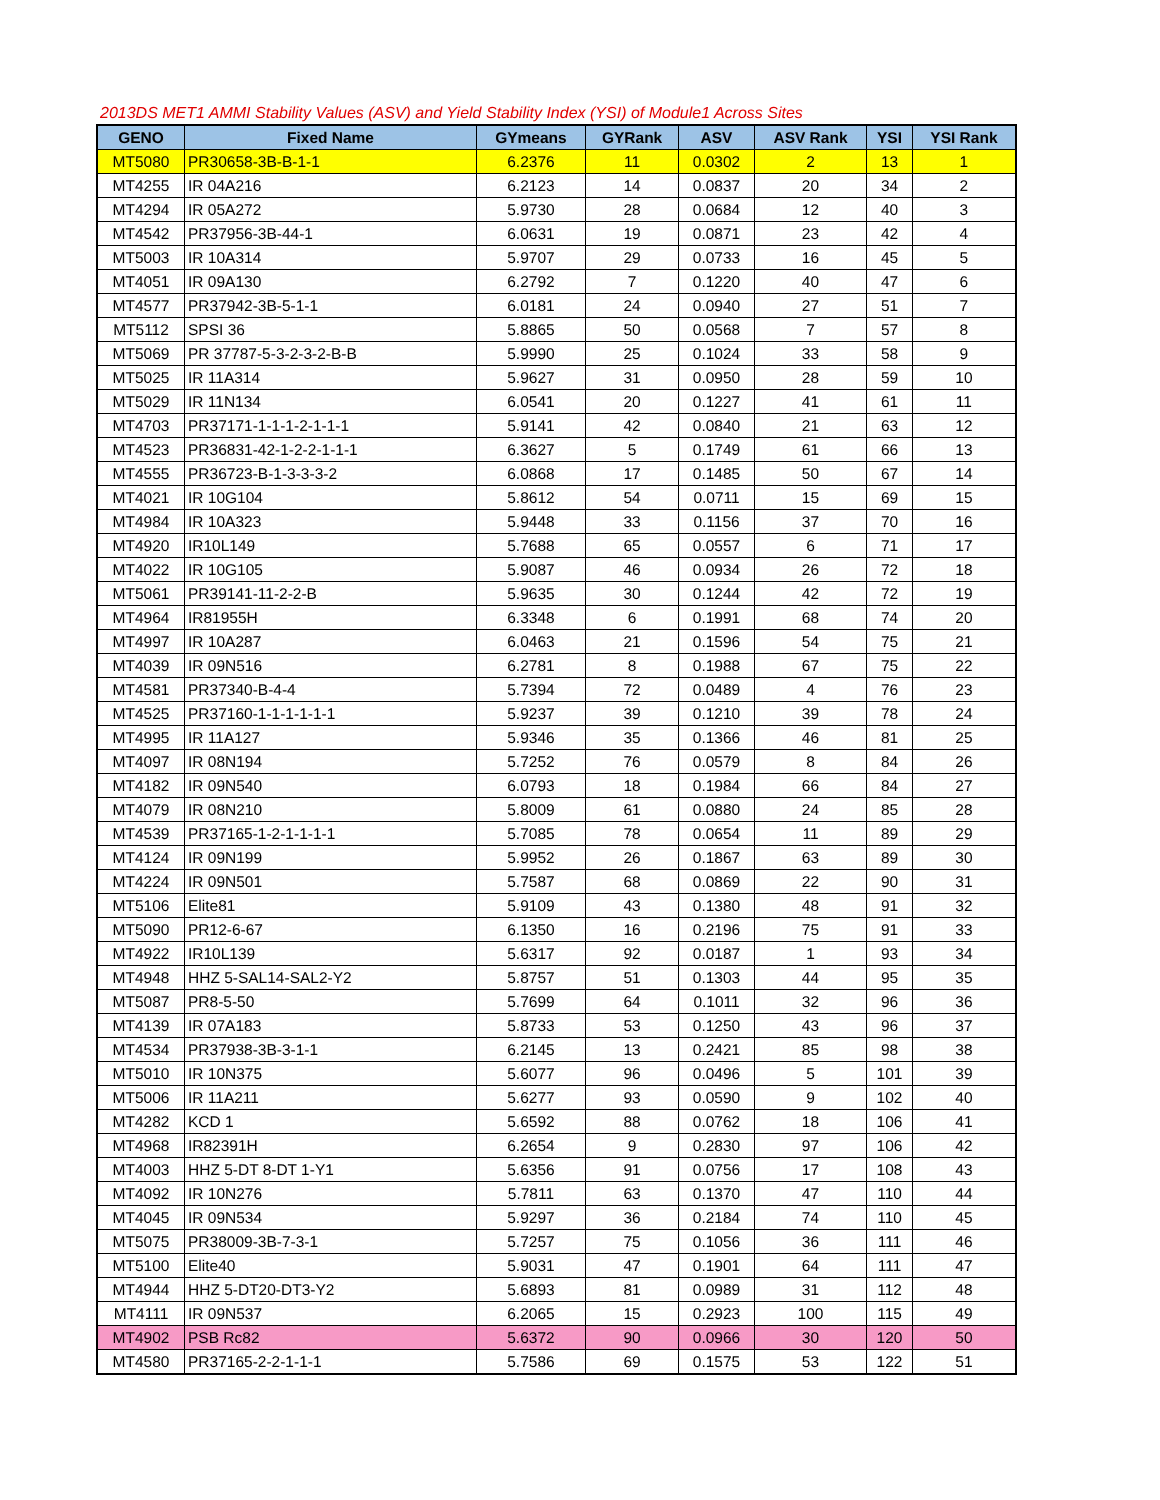2013DS MET1 AMMI Stability Values (ASV) and Yield Stability Index (YSI) of Module1 Across Sites
| GENO | Fixed Name | GYmeans | GYRank | ASV | ASV Rank | YSI | YSI Rank |
| --- | --- | --- | --- | --- | --- | --- | --- |
| MT5080 | PR30658-3B-B-1-1 | 6.2376 | 11 | 0.0302 | 2 | 13 | 1 |
| MT4255 | IR 04A216 | 6.2123 | 14 | 0.0837 | 20 | 34 | 2 |
| MT4294 | IR 05A272 | 5.9730 | 28 | 0.0684 | 12 | 40 | 3 |
| MT4542 | PR37956-3B-44-1 | 6.0631 | 19 | 0.0871 | 23 | 42 | 4 |
| MT5003 | IR 10A314 | 5.9707 | 29 | 0.0733 | 16 | 45 | 5 |
| MT4051 | IR 09A130 | 6.2792 | 7 | 0.1220 | 40 | 47 | 6 |
| MT4577 | PR37942-3B-5-1-1 | 6.0181 | 24 | 0.0940 | 27 | 51 | 7 |
| MT5112 | SPSI 36 | 5.8865 | 50 | 0.0568 | 7 | 57 | 8 |
| MT5069 | PR 37787-5-3-2-3-2-B-B | 5.9990 | 25 | 0.1024 | 33 | 58 | 9 |
| MT5025 | IR 11A314 | 5.9627 | 31 | 0.0950 | 28 | 59 | 10 |
| MT5029 | IR 11N134 | 6.0541 | 20 | 0.1227 | 41 | 61 | 11 |
| MT4703 | PR37171-1-1-1-2-1-1-1 | 5.9141 | 42 | 0.0840 | 21 | 63 | 12 |
| MT4523 | PR36831-42-1-2-2-1-1-1 | 6.3627 | 5 | 0.1749 | 61 | 66 | 13 |
| MT4555 | PR36723-B-1-3-3-3-2 | 6.0868 | 17 | 0.1485 | 50 | 67 | 14 |
| MT4021 | IR 10G104 | 5.8612 | 54 | 0.0711 | 15 | 69 | 15 |
| MT4984 | IR 10A323 | 5.9448 | 33 | 0.1156 | 37 | 70 | 16 |
| MT4920 | IR10L149 | 5.7688 | 65 | 0.0557 | 6 | 71 | 17 |
| MT4022 | IR 10G105 | 5.9087 | 46 | 0.0934 | 26 | 72 | 18 |
| MT5061 | PR39141-11-2-2-B | 5.9635 | 30 | 0.1244 | 42 | 72 | 19 |
| MT4964 | IR81955H | 6.3348 | 6 | 0.1991 | 68 | 74 | 20 |
| MT4997 | IR 10A287 | 6.0463 | 21 | 0.1596 | 54 | 75 | 21 |
| MT4039 | IR 09N516 | 6.2781 | 8 | 0.1988 | 67 | 75 | 22 |
| MT4581 | PR37340-B-4-4 | 5.7394 | 72 | 0.0489 | 4 | 76 | 23 |
| MT4525 | PR37160-1-1-1-1-1-1 | 5.9237 | 39 | 0.1210 | 39 | 78 | 24 |
| MT4995 | IR 11A127 | 5.9346 | 35 | 0.1366 | 46 | 81 | 25 |
| MT4097 | IR 08N194 | 5.7252 | 76 | 0.0579 | 8 | 84 | 26 |
| MT4182 | IR 09N540 | 6.0793 | 18 | 0.1984 | 66 | 84 | 27 |
| MT4079 | IR 08N210 | 5.8009 | 61 | 0.0880 | 24 | 85 | 28 |
| MT4539 | PR37165-1-2-1-1-1-1 | 5.7085 | 78 | 0.0654 | 11 | 89 | 29 |
| MT4124 | IR 09N199 | 5.9952 | 26 | 0.1867 | 63 | 89 | 30 |
| MT4224 | IR 09N501 | 5.7587 | 68 | 0.0869 | 22 | 90 | 31 |
| MT5106 | Elite81 | 5.9109 | 43 | 0.1380 | 48 | 91 | 32 |
| MT5090 | PR12-6-67 | 6.1350 | 16 | 0.2196 | 75 | 91 | 33 |
| MT4922 | IR10L139 | 5.6317 | 92 | 0.0187 | 1 | 93 | 34 |
| MT4948 | HHZ 5-SAL14-SAL2-Y2 | 5.8757 | 51 | 0.1303 | 44 | 95 | 35 |
| MT5087 | PR8-5-50 | 5.7699 | 64 | 0.1011 | 32 | 96 | 36 |
| MT4139 | IR 07A183 | 5.8733 | 53 | 0.1250 | 43 | 96 | 37 |
| MT4534 | PR37938-3B-3-1-1 | 6.2145 | 13 | 0.2421 | 85 | 98 | 38 |
| MT5010 | IR 10N375 | 5.6077 | 96 | 0.0496 | 5 | 101 | 39 |
| MT5006 | IR 11A211 | 5.6277 | 93 | 0.0590 | 9 | 102 | 40 |
| MT4282 | KCD 1 | 5.6592 | 88 | 0.0762 | 18 | 106 | 41 |
| MT4968 | IR82391H | 6.2654 | 9 | 0.2830 | 97 | 106 | 42 |
| MT4003 | HHZ 5-DT 8-DT 1-Y1 | 5.6356 | 91 | 0.0756 | 17 | 108 | 43 |
| MT4092 | IR 10N276 | 5.7811 | 63 | 0.1370 | 47 | 110 | 44 |
| MT4045 | IR 09N534 | 5.9297 | 36 | 0.2184 | 74 | 110 | 45 |
| MT5075 | PR38009-3B-7-3-1 | 5.7257 | 75 | 0.1056 | 36 | 111 | 46 |
| MT5100 | Elite40 | 5.9031 | 47 | 0.1901 | 64 | 111 | 47 |
| MT4944 | HHZ 5-DT20-DT3-Y2 | 5.6893 | 81 | 0.0989 | 31 | 112 | 48 |
| MT4111 | IR 09N537 | 6.2065 | 15 | 0.2923 | 100 | 115 | 49 |
| MT4902 | PSB Rc82 | 5.6372 | 90 | 0.0966 | 30 | 120 | 50 |
| MT4580 | PR37165-2-2-1-1-1 | 5.7586 | 69 | 0.1575 | 53 | 122 | 51 |